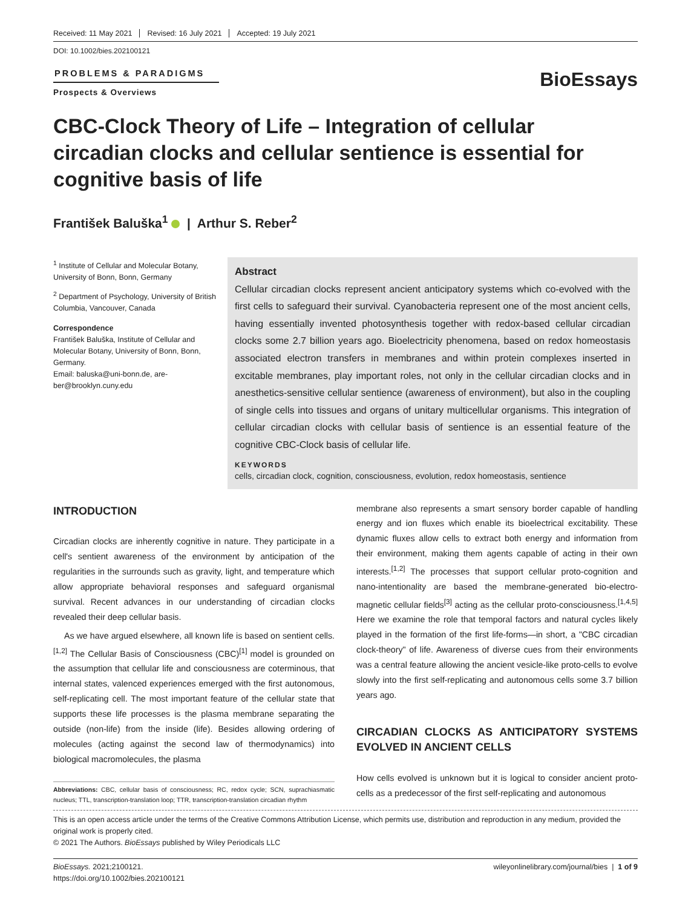Received: 11 May 2021 Revised: 16 July 2021 Accepted: 19 July 2021
DOI: 10.1002/bies.202100121
PROBLEMS & PARADIGMS
Prospects & Overviews
BioEssays
CBC-Clock Theory of Life – Integration of cellular circadian clocks and cellular sentience is essential for cognitive basis of life
František Baluška<sup>1</sup> | Arthur S. Reber<sup>2</sup>
<sup>1</sup> Institute of Cellular and Molecular Botany, University of Bonn, Bonn, Germany
<sup>2</sup> Department of Psychology, University of British Columbia, Vancouver, Canada
Correspondence
František Baluška, Institute of Cellular and Molecular Botany, University of Bonn, Bonn, Germany.
Email: baluska@uni-bonn.de, are-ber@brooklyn.cuny.edu
Abstract
Cellular circadian clocks represent ancient anticipatory systems which co-evolved with the first cells to safeguard their survival. Cyanobacteria represent one of the most ancient cells, having essentially invented photosynthesis together with redox-based cellular circadian clocks some 2.7 billion years ago. Bioelectricity phenomena, based on redox homeostasis associated electron transfers in membranes and within protein complexes inserted in excitable membranes, play important roles, not only in the cellular circadian clocks and in anesthetics-sensitive cellular sentience (awareness of environment), but also in the coupling of single cells into tissues and organs of unitary multicellular organisms. This integration of cellular circadian clocks with cellular basis of sentience is an essential feature of the cognitive CBC-Clock basis of cellular life.
KEYWORDS
cells, circadian clock, cognition, consciousness, evolution, redox homeostasis, sentience
INTRODUCTION
Circadian clocks are inherently cognitive in nature. They participate in a cell's sentient awareness of the environment by anticipation of the regularities in the surrounds such as gravity, light, and temperature which allow appropriate behavioral responses and safeguard organismal survival. Recent advances in our understanding of circadian clocks revealed their deep cellular basis.
As we have argued elsewhere, all known life is based on sentient cells.<sup>[1,2]</sup> The Cellular Basis of Consciousness (CBC)<sup>[1]</sup> model is grounded on the assumption that cellular life and consciousness are coterminous, that internal states, valenced experiences emerged with the first autonomous, self-replicating cell. The most important feature of the cellular state that supports these life processes is the plasma membrane separating the outside (non-life) from the inside (life). Besides allowing ordering of molecules (acting against the second law of thermodynamics) into biological macromolecules, the plasma
Abbreviations: CBC, cellular basis of consciousness; RC, redox cycle; SCN, suprachiasmatic nucleus; TTL, transcription-translation loop; TTR, transcription-translation circadian rhythm
membrane also represents a smart sensory border capable of handling energy and ion fluxes which enable its bioelectrical excitability. These dynamic fluxes allow cells to extract both energy and information from their environment, making them agents capable of acting in their own interests.<sup>[1,2]</sup> The processes that support cellular proto-cognition and nano-intentionality are based the membrane-generated bio-electro-magnetic cellular fields<sup>[3]</sup> acting as the cellular proto-consciousness.<sup>[1,4,5]</sup> Here we examine the role that temporal factors and natural cycles likely played in the formation of the first life-forms—in short, a "CBC circadian clock-theory" of life. Awareness of diverse cues from their environments was a central feature allowing the ancient vesicle-like proto-cells to evolve slowly into the first self-replicating and autonomous cells some 3.7 billion years ago.
CIRCADIAN CLOCKS AS ANTICIPATORY SYSTEMS EVOLVED IN ANCIENT CELLS
How cells evolved is unknown but it is logical to consider ancient proto-cells as a predecessor of the first self-replicating and autonomous
This is an open access article under the terms of the Creative Commons Attribution License, which permits use, distribution and reproduction in any medium, provided the original work is properly cited.
© 2021 The Authors. BioEssays published by Wiley Periodicals LLC
BioEssays. 2021;2100121.
https://doi.org/10.1002/bies.202100121
wileyonlinelibrary.com/journal/bies | 1 of 9